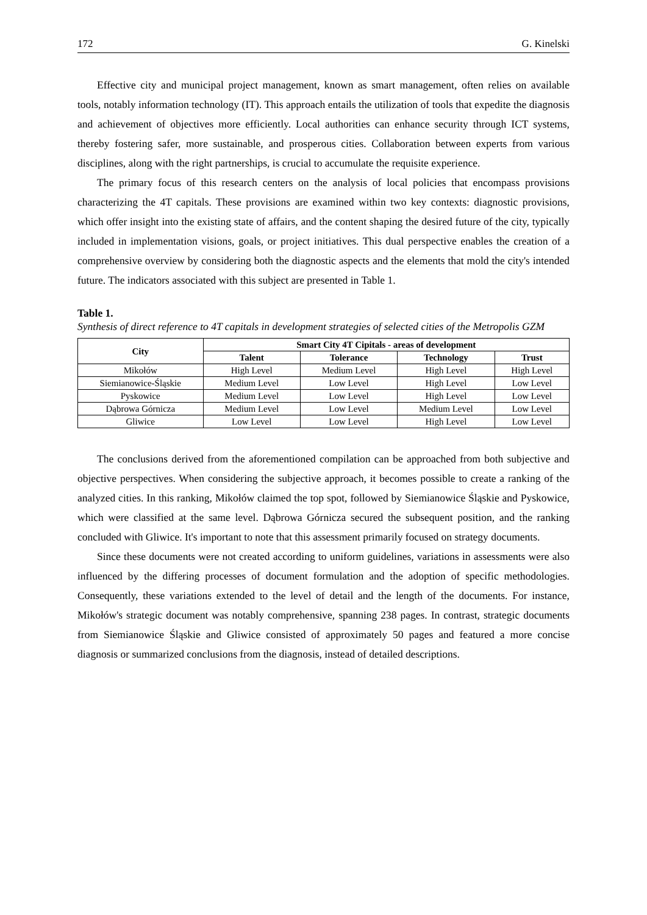172 G. Kinelski
Effective city and municipal project management, known as smart management, often relies on available tools, notably information technology (IT). This approach entails the utilization of tools that expedite the diagnosis and achievement of objectives more efficiently. Local authorities can enhance security through ICT systems, thereby fostering safer, more sustainable, and prosperous cities. Collaboration between experts from various disciplines, along with the right partnerships, is crucial to accumulate the requisite experience.
The primary focus of this research centers on the analysis of local policies that encompass provisions characterizing the 4T capitals. These provisions are examined within two key contexts: diagnostic provisions, which offer insight into the existing state of affairs, and the content shaping the desired future of the city, typically included in implementation visions, goals, or project initiatives. This dual perspective enables the creation of a comprehensive overview by considering both the diagnostic aspects and the elements that mold the city's intended future. The indicators associated with this subject are presented in Table 1.
Table 1.
Synthesis of direct reference to 4T capitals in development strategies of selected cities of the Metropolis GZM
| City | Smart City 4T Cipitals - areas of development | | | |
| --- | --- | --- | --- | --- |
| | Talent | Tolerance | Technology | Trust |
| Mikołów | High Level | Medium Level | High Level | High Level |
| Siemianowice-Śląskie | Medium Level | Low Level | High Level | Low Level |
| Pyskowice | Medium Level | Low Level | High Level | Low Level |
| Dąbrowa Górnicza | Medium Level | Low Level | Medium Level | Low Level |
| Gliwice | Low Level | Low Level | High Level | Low Level |
The conclusions derived from the aforementioned compilation can be approached from both subjective and objective perspectives. When considering the subjective approach, it becomes possible to create a ranking of the analyzed cities. In this ranking, Mikołów claimed the top spot, followed by Siemianowice Śląskie and Pyskowice, which were classified at the same level. Dąbrowa Górnicza secured the subsequent position, and the ranking concluded with Gliwice. It's important to note that this assessment primarily focused on strategy documents.
Since these documents were not created according to uniform guidelines, variations in assessments were also influenced by the differing processes of document formulation and the adoption of specific methodologies. Consequently, these variations extended to the level of detail and the length of the documents. For instance, Mikołów's strategic document was notably comprehensive, spanning 238 pages. In contrast, strategic documents from Siemianowice Śląskie and Gliwice consisted of approximately 50 pages and featured a more concise diagnosis or summarized conclusions from the diagnosis, instead of detailed descriptions.